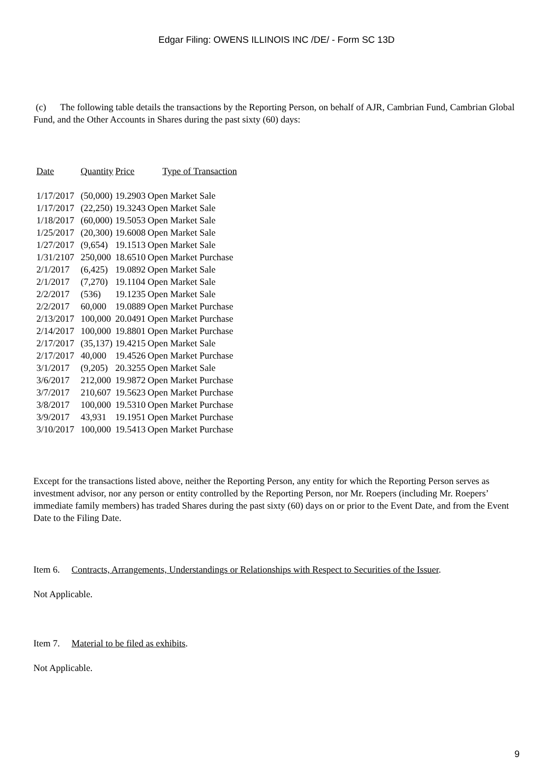Edgar Filing: OWENS ILLINOIS INC /DE/ - Form SC 13D
(c) The following table details the transactions by the Reporting Person, on behalf of AJR, Cambrian Fund, Cambrian Global Fund, and the Other Accounts in Shares during the past sixty (60) days:
| Date | Quantity | Price | Type of Transaction |
| --- | --- | --- | --- |
| 1/17/2017 | (50,000) | 19.2903 | Open Market Sale |
| 1/17/2017 | (22,250) | 19.3243 | Open Market Sale |
| 1/18/2017 | (60,000) | 19.5053 | Open Market Sale |
| 1/25/2017 | (20,300) | 19.6008 | Open Market Sale |
| 1/27/2017 | (9,654) | 19.1513 | Open Market Sale |
| 1/31/2107 | 250,000 | 18.6510 | Open Market Purchase |
| 2/1/2017 | (6,425) | 19.0892 | Open Market Sale |
| 2/1/2017 | (7,270) | 19.1104 | Open Market Sale |
| 2/2/2017 | (536) | 19.1235 | Open Market Sale |
| 2/2/2017 | 60,000 | 19.0889 | Open Market Purchase |
| 2/13/2017 | 100,000 | 20.0491 | Open Market Purchase |
| 2/14/2017 | 100,000 | 19.8801 | Open Market Purchase |
| 2/17/2017 | (35,137) | 19.4215 | Open Market Sale |
| 2/17/2017 | 40,000 | 19.4526 | Open Market Purchase |
| 3/1/2017 | (9,205) | 20.3255 | Open Market Sale |
| 3/6/2017 | 212,000 | 19.9872 | Open Market Purchase |
| 3/7/2017 | 210,607 | 19.5623 | Open Market Purchase |
| 3/8/2017 | 100,000 | 19.5310 | Open Market Purchase |
| 3/9/2017 | 43,931 | 19.1951 | Open Market Purchase |
| 3/10/2017 | 100,000 | 19.5413 | Open Market Purchase |
Except for the transactions listed above, neither the Reporting Person, any entity for which the Reporting Person serves as investment advisor, nor any person or entity controlled by the Reporting Person, nor Mr. Roepers (including Mr. Roepers’ immediate family members) has traded Shares during the past sixty (60) days on or prior to the Event Date, and from the Event Date to the Filing Date.
Item 6. Contracts, Arrangements, Understandings or Relationships with Respect to Securities of the Issuer.
Not Applicable.
Item 7. Material to be filed as exhibits.
Not Applicable.
9